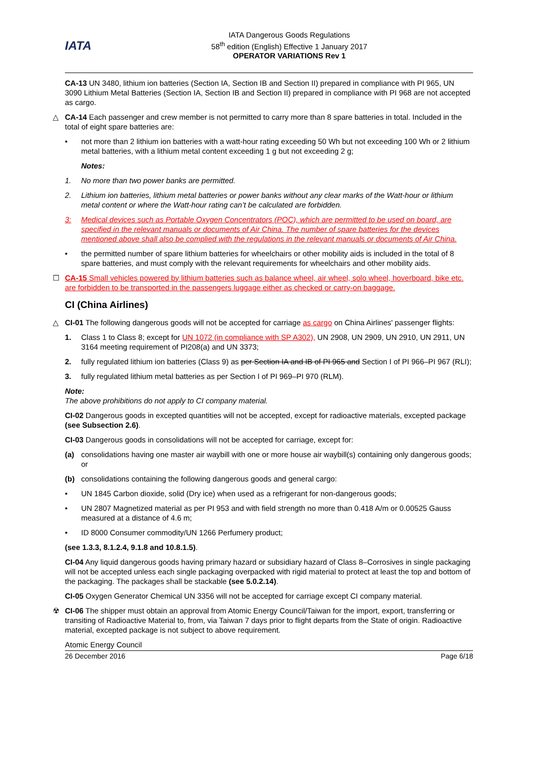IATA
IATA Dangerous Goods Regulations
58<sup>th</sup> edition (English) Effective 1 January 2017
OPERATOR VARIATIONS Rev 1
CA-13 UN 3480, lithium ion batteries (Section IA, Section IB and Section II) prepared in compliance with PI 965, UN 3090 Lithium Metal Batteries (Section IA, Section IB and Section II) prepared in compliance with PI 968 are not accepted as cargo.
△ CA-14 Each passenger and crew member is not permitted to carry more than 8 spare batteries in total. Included in the total of eight spare batteries are:
• not more than 2 lithium ion batteries with a watt-hour rating exceeding 50 Wh but not exceeding 100 Wh or 2 lithium metal batteries, with a lithium metal content exceeding 1 g but not exceeding 2 g;
Notes:
1. No more than two power banks are permitted.
2. Lithium ion batteries, lithium metal batteries or power banks without any clear marks of the Watt-hour or lithium metal content or where the Watt-hour rating can’t be calculated are forbidden.
3: Medical devices such as Portable Oxygen Concentrators (POC), which are permitted to be used on board, are specified in the relevant manuals or documents of Air China. The number of spare batteries for the devices mentioned above shall also be complied with the regulations in the relevant manuals or documents of Air China.
• the permitted number of spare lithium batteries for wheelchairs or other mobility aids is included in the total of 8 spare batteries, and must comply with the relevant requirements for wheelchairs and other mobility aids.
☐ CA-15 Small vehicles powered by lithium batteries such as balance wheel, air wheel, solo wheel, hoverboard, bike etc. are forbidden to be transported in the passengers luggage either as checked or carry-on baggage.
CI (China Airlines)
△ CI-01 The following dangerous goods will not be accepted for carriage as cargo on China Airlines' passenger flights:
1. Class 1 to Class 8; except for UN 1072 (in compliance with SP A302), UN 2908, UN 2909, UN 2910, UN 2911, UN 3164 meeting requirement of PI208(a) and UN 3373;
2. fully regulated lithium ion batteries (Class 9) as per Section IA and IB of PI 965 and Section I of PI 966–PI 967 (RLI);
3. fully regulated lithium metal batteries as per Section I of PI 969–PI 970 (RLM).
Note:
The above prohibitions do not apply to CI company material.
CI-02 Dangerous goods in excepted quantities will not be accepted, except for radioactive materials, excepted package (see Subsection 2.6).
CI-03 Dangerous goods in consolidations will not be accepted for carriage, except for:
(a) consolidations having one master air waybill with one or more house air waybill(s) containing only dangerous goods; or
(b) consolidations containing the following dangerous goods and general cargo:
• UN 1845 Carbon dioxide, solid (Dry ice) when used as a refrigerant for non-dangerous goods;
• UN 2807 Magnetized material as per PI 953 and with field strength no more than 0.418 A/m or 0.00525 Gauss measured at a distance of 4.6 m;
• ID 8000 Consumer commodity/UN 1266 Perfumery product;
(see 1.3.3, 8.1.2.4, 9.1.8 and 10.8.1.5).
CI-04 Any liquid dangerous goods having primary hazard or subsidiary hazard of Class 8–Corrosives in single packaging will not be accepted unless each single packaging overpacked with rigid material to protect at least the top and bottom of the packaging. The packages shall be stackable (see 5.0.2.14).
CI-05 Oxygen Generator Chemical UN 3356 will not be accepted for carriage except CI company material.
☢ CI-06 The shipper must obtain an approval from Atomic Energy Council/Taiwan for the import, export, transferring or transiting of Radioactive Material to, from, via Taiwan 7 days prior to flight departs from the State of origin. Radioactive material, excepted package is not subject to above requirement.
Atomic Energy Council
26 December 2016 Page 6/18